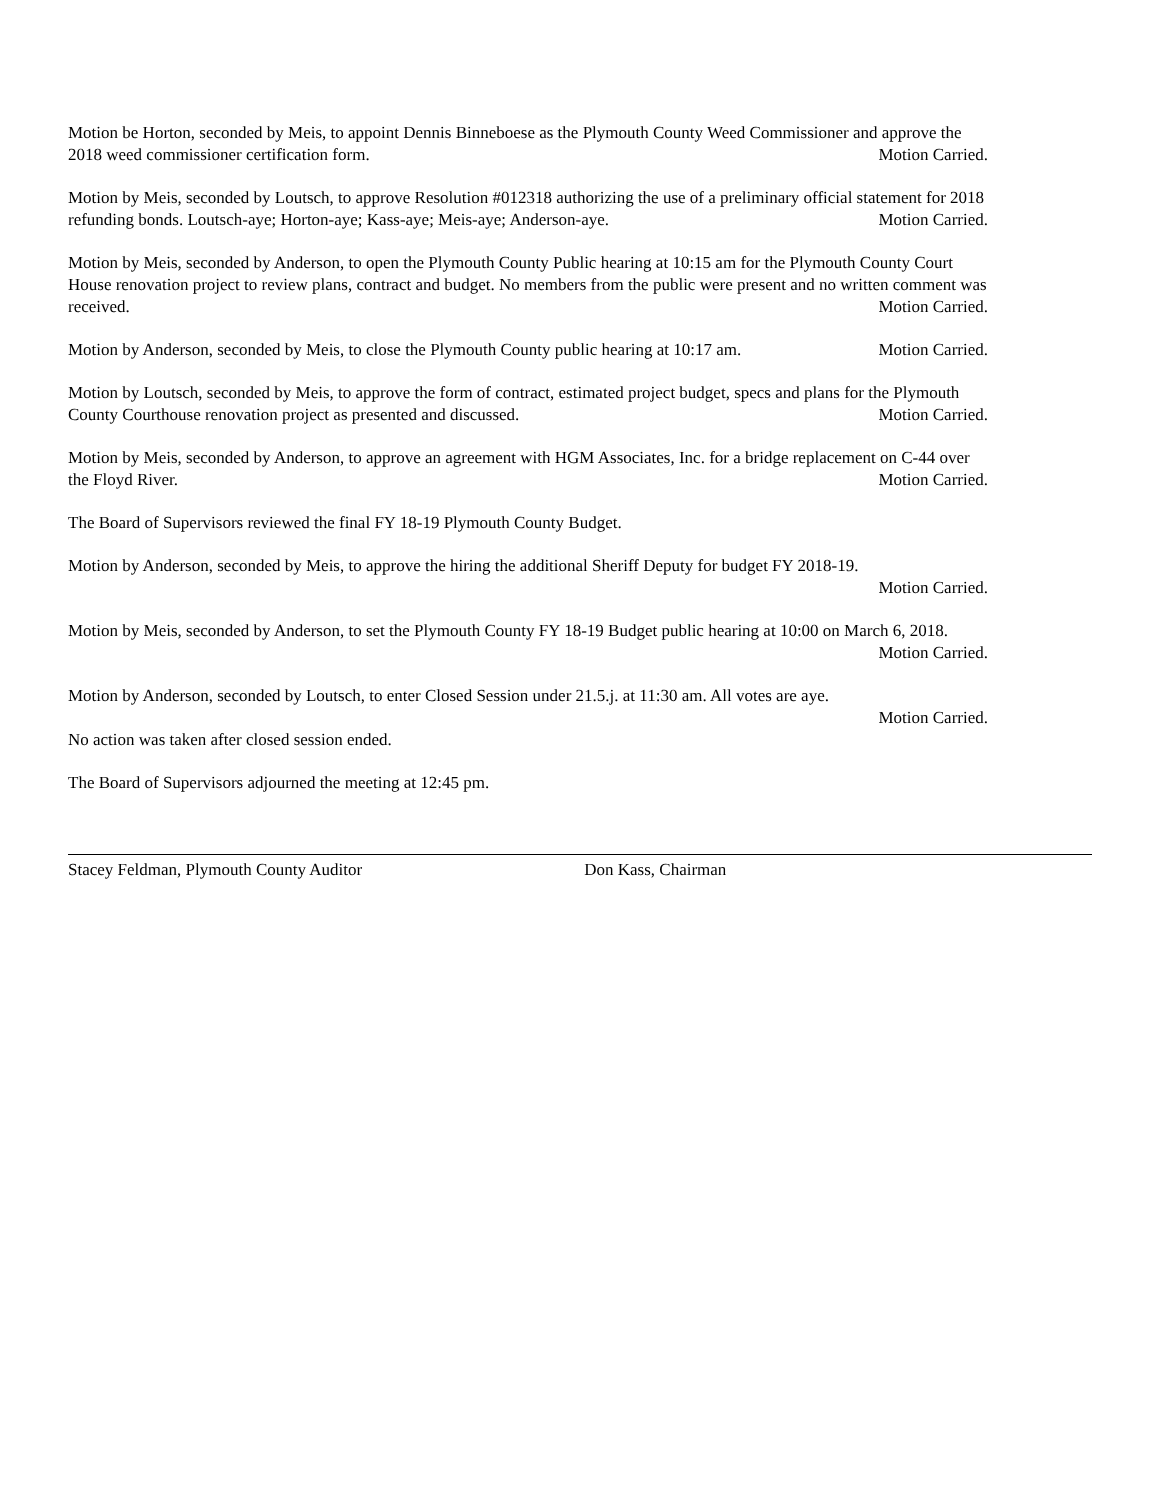Motion be Horton, seconded by Meis, to appoint Dennis Binneboese as the Plymouth County Weed Commissioner and approve the 2018 weed commissioner certification form. Motion Carried.
Motion by Meis, seconded by Loutsch, to approve Resolution #012318 authorizing the use of a preliminary official statement for 2018 refunding bonds. Loutsch-aye; Horton-aye; Kass-aye; Meis-aye; Anderson-aye. Motion Carried.
Motion by Meis, seconded by Anderson, to open the Plymouth County Public hearing at 10:15 am for the Plymouth County Court House renovation project to review plans, contract and budget. No members from the public were present and no written comment was received. Motion Carried.
Motion by Anderson, seconded by Meis, to close the Plymouth County public hearing at 10:17 am. Motion Carried.
Motion by Loutsch, seconded by Meis, to approve the form of contract, estimated project budget, specs and plans for the Plymouth County Courthouse renovation project as presented and discussed. Motion Carried.
Motion by Meis, seconded by Anderson, to approve an agreement with HGM Associates, Inc. for a bridge replacement on C-44 over the Floyd River. Motion Carried.
The Board of Supervisors reviewed the final FY 18-19 Plymouth County Budget.
Motion by Anderson, seconded by Meis, to approve the hiring the additional Sheriff Deputy for budget FY 2018-19.
Motion Carried.
Motion by Meis, seconded by Anderson, to set the Plymouth County FY 18-19 Budget public hearing at 10:00 on March 6, 2018. Motion Carried.
Motion by Anderson, seconded by Loutsch, to enter Closed Session under 21.5.j. at 11:30 am. All votes are aye.
Motion Carried.
No action was taken after closed session ended.
The Board of Supervisors adjourned the meeting at 12:45 pm.
Stacey Feldman, Plymouth County Auditor Don Kass, Chairman